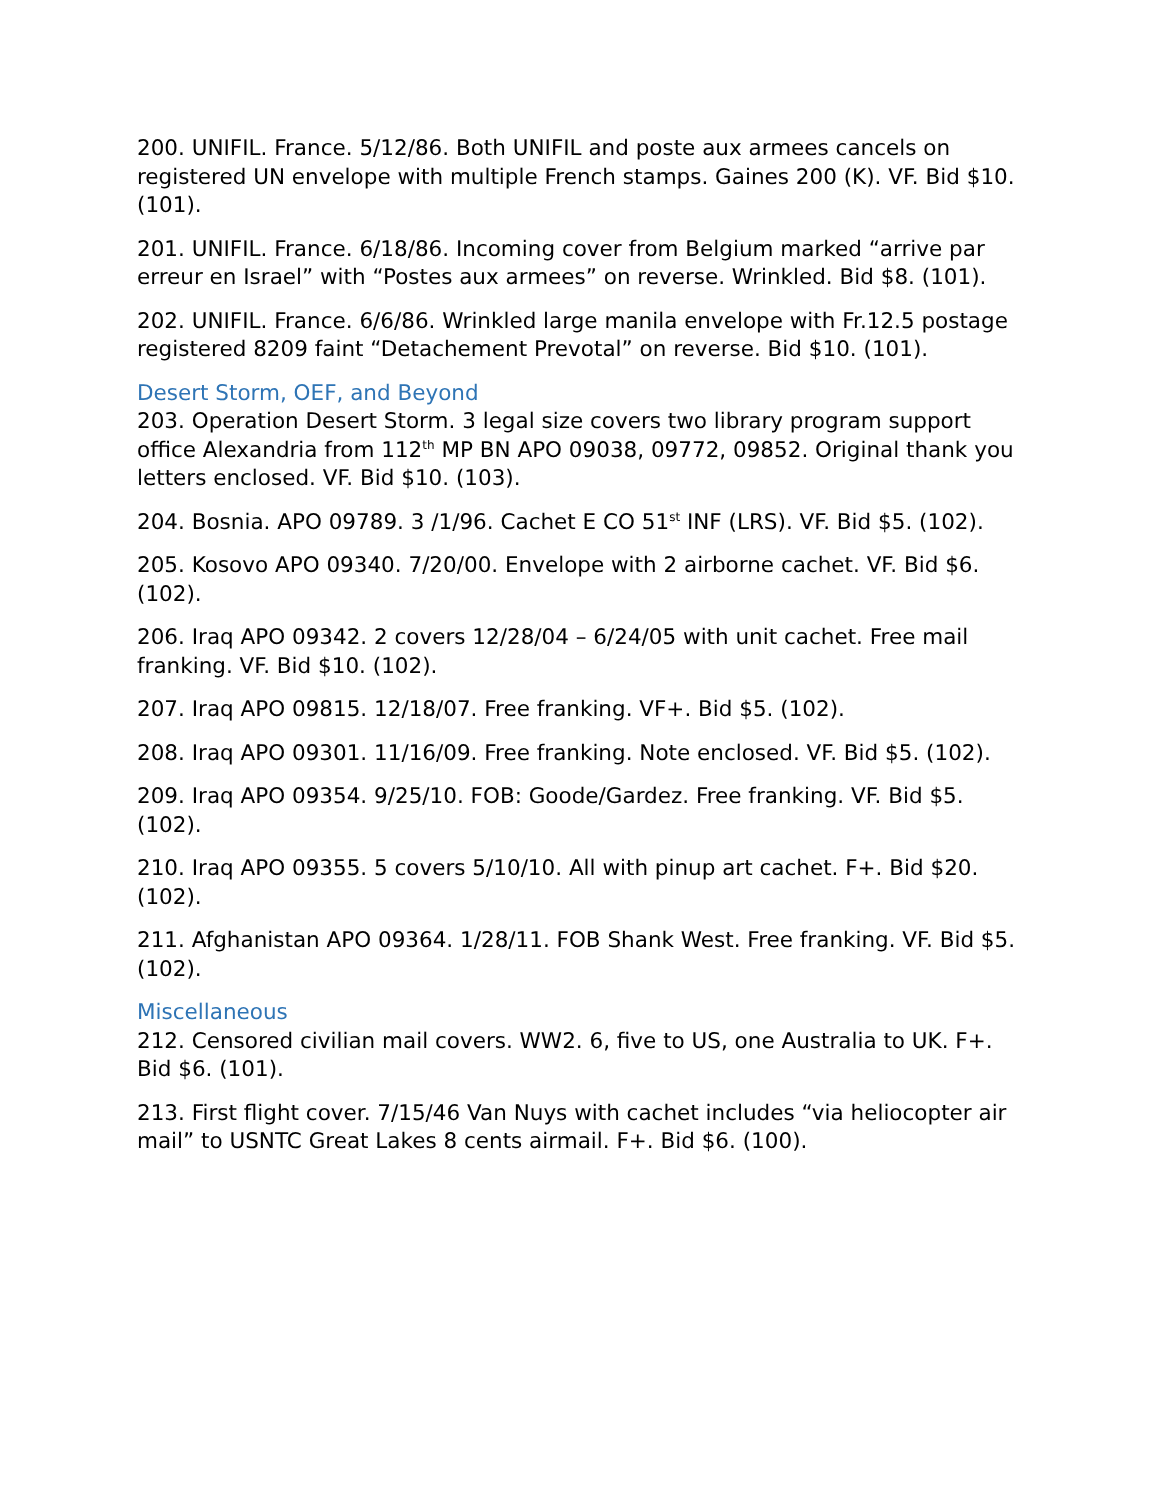200. UNIFIL. France. 5/12/86. Both UNIFIL and poste aux armees cancels on registered UN envelope with multiple French stamps. Gaines 200 (K). VF. Bid $10. (101).
201. UNIFIL. France. 6/18/86. Incoming cover from Belgium marked “arrive par erreur en Israel” with “Postes aux armees” on reverse. Wrinkled. Bid $8. (101).
202. UNIFIL. France. 6/6/86. Wrinkled large manila envelope with Fr.12.5 postage registered 8209 faint “Detachement Prevotal” on reverse. Bid $10. (101).
Desert Storm, OEF, and Beyond
203. Operation Desert Storm. 3 legal size covers two library program support office Alexandria from 112<sup>th</sup> MP BN APO 09038, 09772, 09852. Original thank you letters enclosed. VF. Bid $10. (103).
204. Bosnia. APO 09789. 3 /1/96. Cachet E CO 51<sup>st</sup> INF (LRS). VF. Bid $5. (102).
205. Kosovo APO 09340. 7/20/00. Envelope with 2 airborne cachet. VF. Bid $6. (102).
206. Iraq APO 09342. 2 covers 12/28/04 – 6/24/05 with unit cachet. Free mail franking. VF. Bid $10. (102).
207. Iraq APO 09815. 12/18/07. Free franking. VF+. Bid $5. (102).
208. Iraq APO 09301. 11/16/09. Free franking. Note enclosed. VF. Bid $5. (102).
209. Iraq APO 09354. 9/25/10. FOB: Goode/Gardez. Free franking. VF. Bid $5. (102).
210. Iraq APO 09355. 5 covers 5/10/10. All with pinup art cachet. F+. Bid $20. (102).
211. Afghanistan APO 09364. 1/28/11. FOB Shank West. Free franking. VF. Bid $5. (102).
Miscellaneous
212. Censored civilian mail covers. WW2. 6, five to US, one Australia to UK. F+. Bid $6. (101).
213. First flight cover. 7/15/46 Van Nuys with cachet includes “via heliocopter air mail” to USNTC Great Lakes 8 cents airmail. F+. Bid $6. (100).